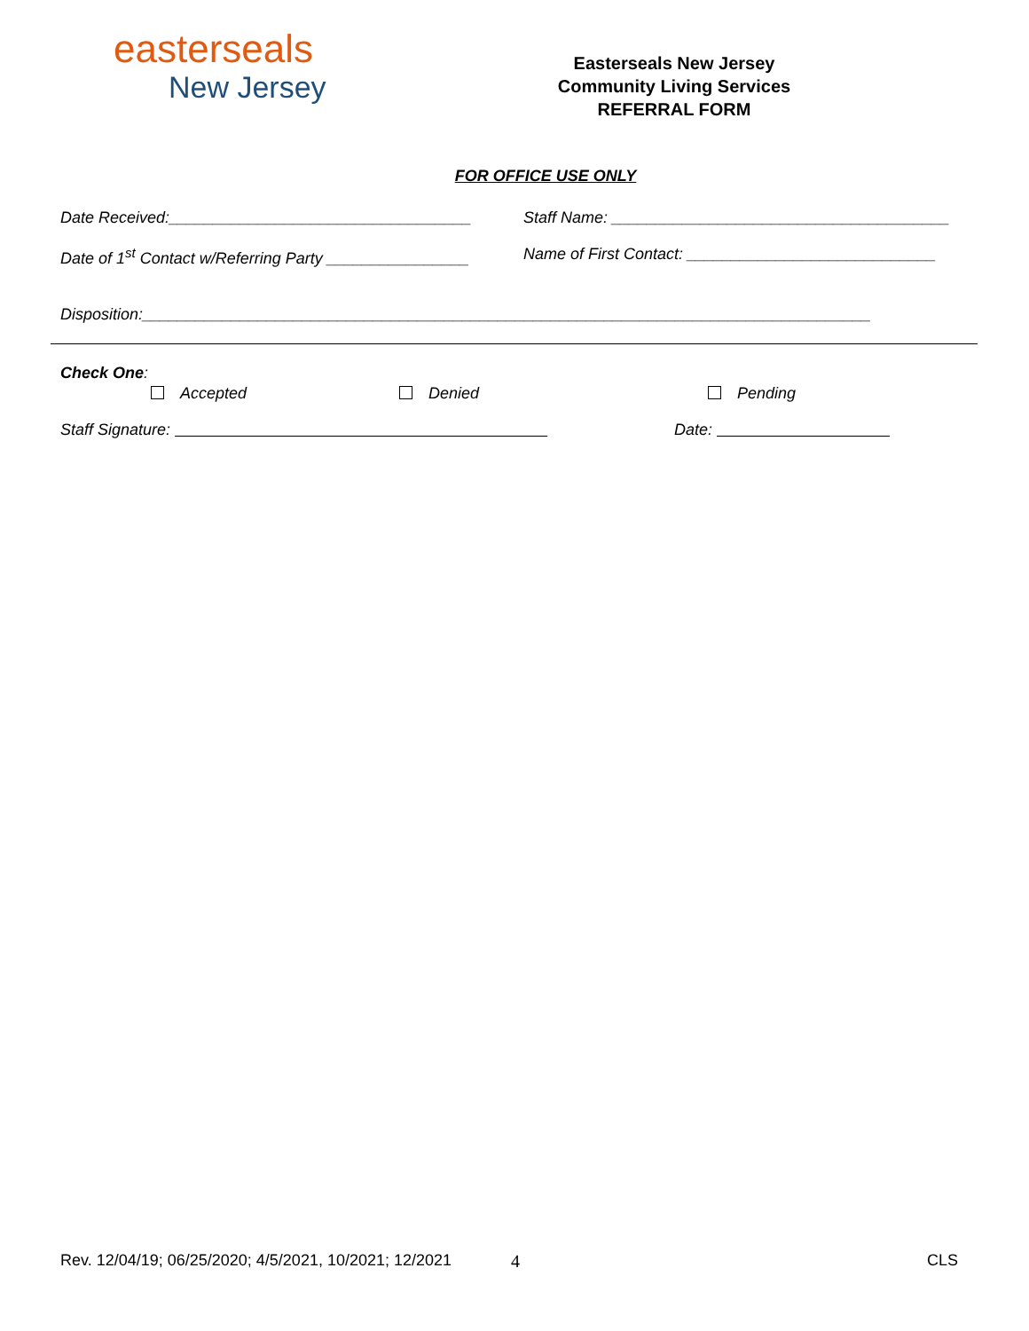easterseals
New Jersey
Easterseals New Jersey
Community Living Services
REFERRAL FORM
FOR OFFICE USE ONLY
Date Received:__________________________________
Staff Name: ______________________________________
Date of 1<sup>st</sup> Contact w/Referring Party ________________
Name of First Contact: ____________________________
Disposition:__________________________________________________________________________________
Check One:
Accepted
Denied
Pending
Staff Signature:
Date:
Rev. 12/04/19; 06/25/2020; 4/5/2021, 10/2021; 12/2021
4 CLS